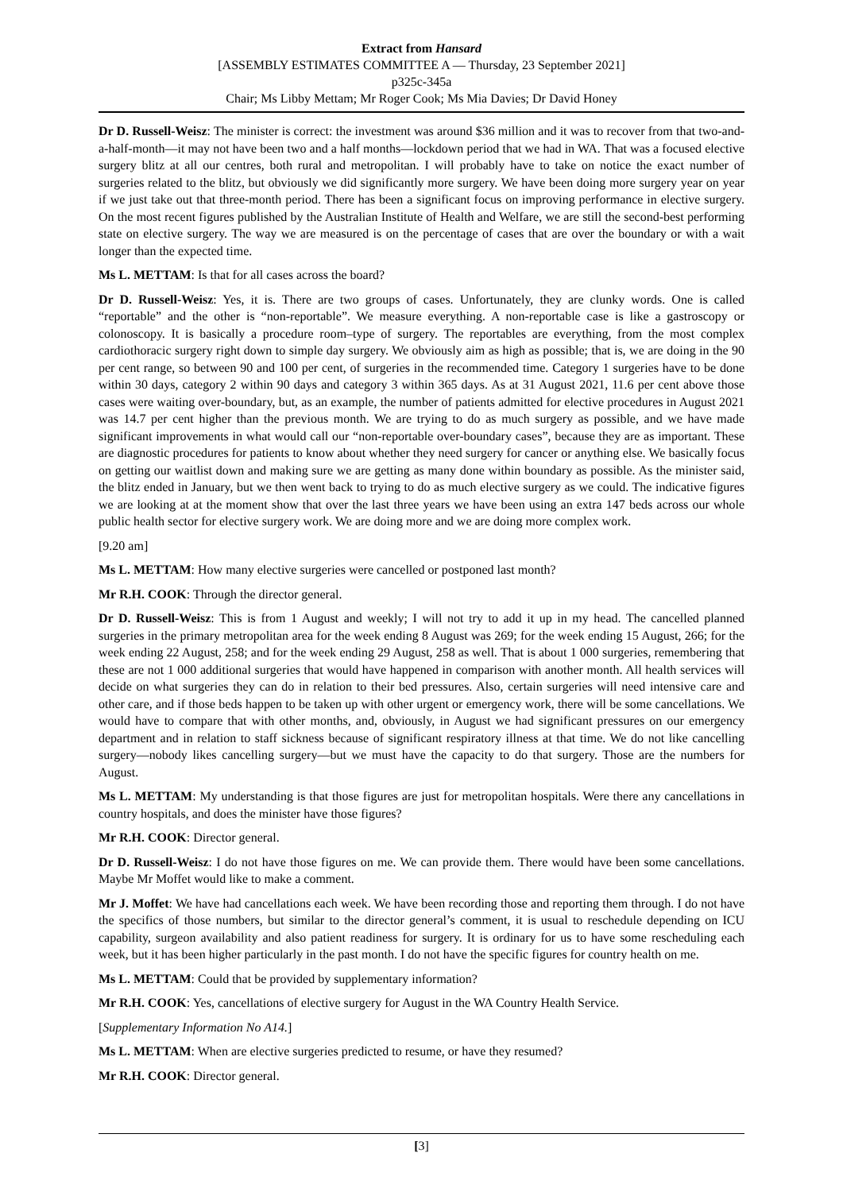Extract from Hansard
[ASSEMBLY ESTIMATES COMMITTEE A — Thursday, 23 September 2021]
p325c-345a
Chair; Ms Libby Mettam; Mr Roger Cook; Ms Mia Davies; Dr David Honey
Dr D. Russell-Weisz: The minister is correct: the investment was around $36 million and it was to recover from that two-and-a-half-month—it may not have been two and a half months—lockdown period that we had in WA. That was a focused elective surgery blitz at all our centres, both rural and metropolitan. I will probably have to take on notice the exact number of surgeries related to the blitz, but obviously we did significantly more surgery. We have been doing more surgery year on year if we just take out that three-month period. There has been a significant focus on improving performance in elective surgery. On the most recent figures published by the Australian Institute of Health and Welfare, we are still the second-best performing state on elective surgery. The way we are measured is on the percentage of cases that are over the boundary or with a wait longer than the expected time.
Ms L. METTAM: Is that for all cases across the board?
Dr D. Russell-Weisz: Yes, it is. There are two groups of cases. Unfortunately, they are clunky words. One is called “reportable” and the other is “non-reportable”. We measure everything. A non-reportable case is like a gastroscopy or colonoscopy. It is basically a procedure room–type of surgery. The reportables are everything, from the most complex cardiothoracic surgery right down to simple day surgery. We obviously aim as high as possible; that is, we are doing in the 90 per cent range, so between 90 and 100 per cent, of surgeries in the recommended time. Category 1 surgeries have to be done within 30 days, category 2 within 90 days and category 3 within 365 days. As at 31 August 2021, 11.6 per cent above those cases were waiting over-boundary, but, as an example, the number of patients admitted for elective procedures in August 2021 was 14.7 per cent higher than the previous month. We are trying to do as much surgery as possible, and we have made significant improvements in what would call our “non-reportable over-boundary cases”, because they are as important. These are diagnostic procedures for patients to know about whether they need surgery for cancer or anything else. We basically focus on getting our waitlist down and making sure we are getting as many done within boundary as possible. As the minister said, the blitz ended in January, but we then went back to trying to do as much elective surgery as we could. The indicative figures we are looking at at the moment show that over the last three years we have been using an extra 147 beds across our whole public health sector for elective surgery work. We are doing more and we are doing more complex work.
[9.20 am]
Ms L. METTAM: How many elective surgeries were cancelled or postponed last month?
Mr R.H. COOK: Through the director general.
Dr D. Russell-Weisz: This is from 1 August and weekly; I will not try to add it up in my head. The cancelled planned surgeries in the primary metropolitan area for the week ending 8 August was 269; for the week ending 15 August, 266; for the week ending 22 August, 258; and for the week ending 29 August, 258 as well. That is about 1 000 surgeries, remembering that these are not 1 000 additional surgeries that would have happened in comparison with another month. All health services will decide on what surgeries they can do in relation to their bed pressures. Also, certain surgeries will need intensive care and other care, and if those beds happen to be taken up with other urgent or emergency work, there will be some cancellations. We would have to compare that with other months, and, obviously, in August we had significant pressures on our emergency department and in relation to staff sickness because of significant respiratory illness at that time. We do not like cancelling surgery—nobody likes cancelling surgery—but we must have the capacity to do that surgery. Those are the numbers for August.
Ms L. METTAM: My understanding is that those figures are just for metropolitan hospitals. Were there any cancellations in country hospitals, and does the minister have those figures?
Mr R.H. COOK: Director general.
Dr D. Russell-Weisz: I do not have those figures on me. We can provide them. There would have been some cancellations. Maybe Mr Moffet would like to make a comment.
Mr J. Moffet: We have had cancellations each week. We have been recording those and reporting them through. I do not have the specifics of those numbers, but similar to the director general’s comment, it is usual to reschedule depending on ICU capability, surgeon availability and also patient readiness for surgery. It is ordinary for us to have some rescheduling each week, but it has been higher particularly in the past month. I do not have the specific figures for country health on me.
Ms L. METTAM: Could that be provided by supplementary information?
Mr R.H. COOK: Yes, cancellations of elective surgery for August in the WA Country Health Service.
[Supplementary Information No A14.]
Ms L. METTAM: When are elective surgeries predicted to resume, or have they resumed?
Mr R.H. COOK: Director general.
[3]